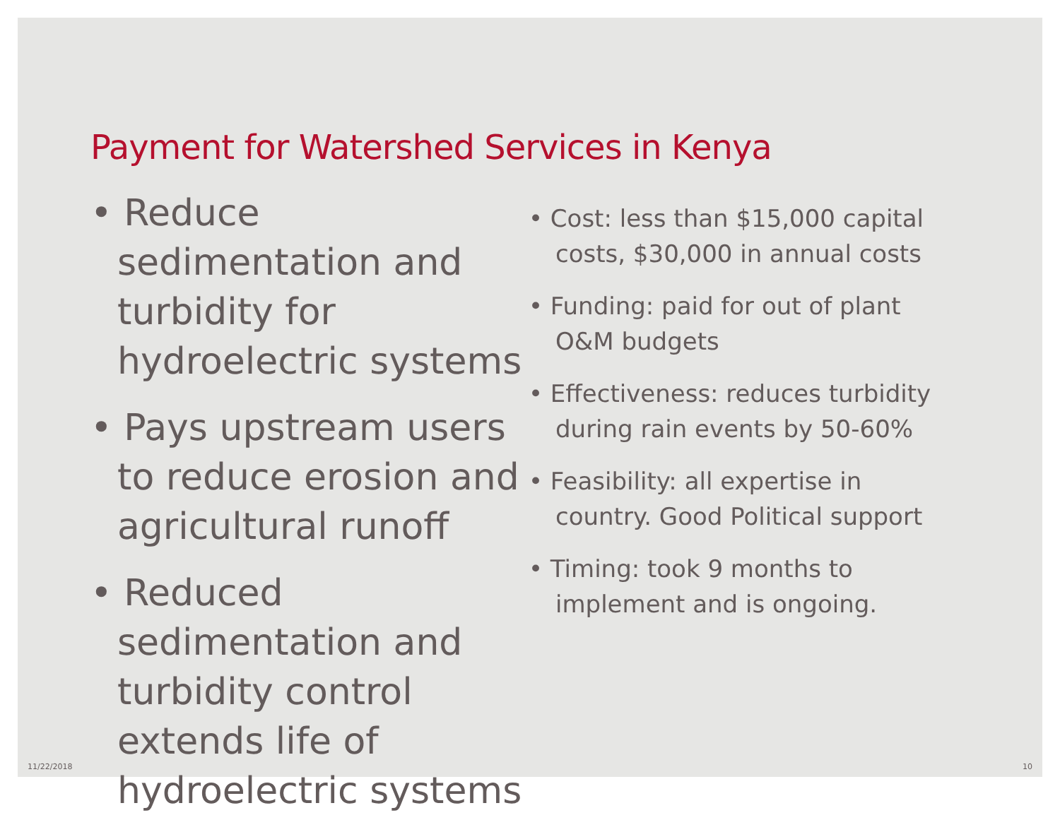Payment for Watershed Services in Kenya
• Reduce sedimentation and turbidity for hydroelectric systems
• Pays upstream users to reduce erosion and agricultural runoff
• Reduced sedimentation and turbidity control extends life of hydroelectric systems
• Cost: less than $15,000 capital costs, $30,000 in annual costs
• Funding: paid for out of plant O&M budgets
• Effectiveness: reduces turbidity during rain events by 50-60%
• Feasibility: all expertise in country. Good Political support
• Timing: took 9 months to implement and is ongoing.
11/22/2018 10